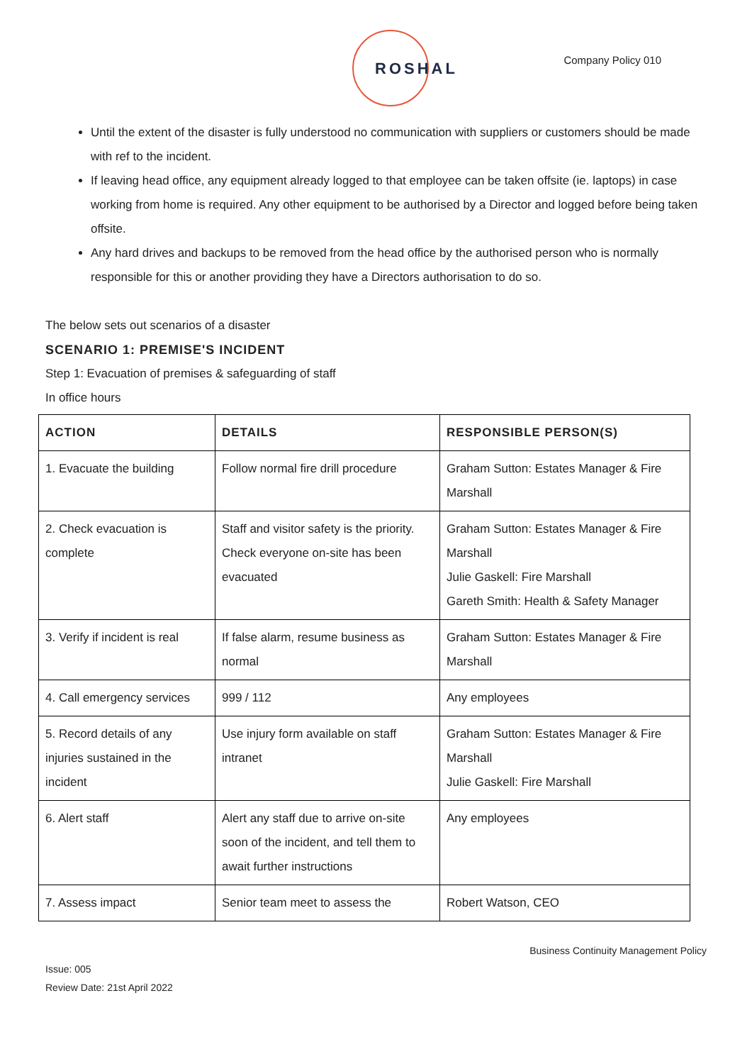ROSHAL Company Policy 010
Until the extent of the disaster is fully understood no communication with suppliers or customers should be made with ref to the incident.
If leaving head office, any equipment already logged to that employee can be taken offsite (ie. laptops) in case working from home is required. Any other equipment to be authorised by a Director and logged before being taken offsite.
Any hard drives and backups to be removed from the head office by the authorised person who is normally responsible for this or another providing they have a Directors authorisation to do so.
The below sets out scenarios of a disaster
SCENARIO 1: PREMISE'S INCIDENT
Step 1: Evacuation of premises & safeguarding of staff
In office hours
| ACTION | DETAILS | RESPONSIBLE PERSON(S) |
| --- | --- | --- |
| 1. Evacuate the building | Follow normal fire drill procedure | Graham Sutton: Estates Manager & Fire Marshall |
| 2. Check evacuation is complete | Staff and visitor safety is the priority. Check everyone on-site has been evacuated | Graham Sutton: Estates Manager & Fire Marshall Julie Gaskell: Fire Marshall Gareth Smith: Health & Safety Manager |
| 3. Verify if incident is real | If false alarm, resume business as normal | Graham Sutton: Estates Manager & Fire Marshall |
| 4. Call emergency services | 999 / 112 | Any employees |
| 5. Record details of any injuries sustained in the incident | Use injury form available on staff intranet | Graham Sutton: Estates Manager & Fire Marshall Julie Gaskell: Fire Marshall |
| 6. Alert staff | Alert any staff due to arrive on-site soon of the incident, and tell them to await further instructions | Any employees |
| 7. Assess impact | Senior team meet to assess the | Robert Watson, CEO |
Business Continuity Management Policy
Issue: 005
Review Date: 21st April 2022